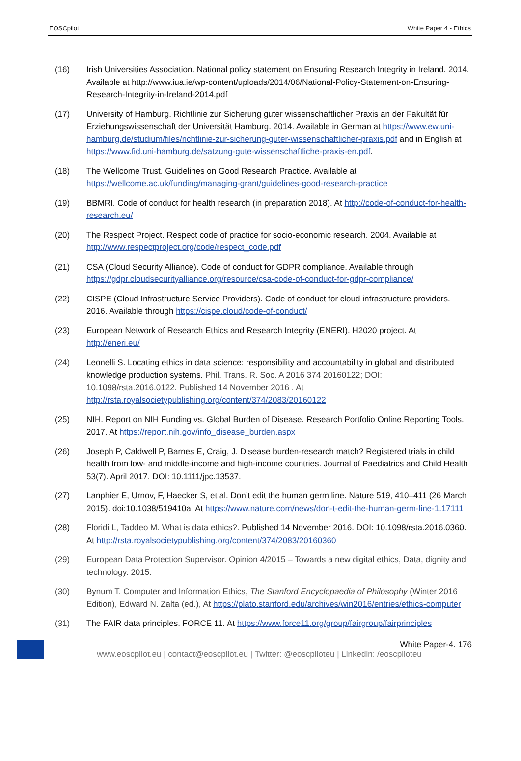EOSCpilot White Paper 4 - Ethics
(16) Irish Universities Association. National policy statement on Ensuring Research Integrity in Ireland. 2014. Available at http://www.iua.ie/wp-content/uploads/2014/06/National-Policy-Statement-on-Ensuring-Research-Integrity-in-Ireland-2014.pdf
(17) University of Hamburg. Richtlinie zur Sicherung guter wissenschaftlicher Praxis an der Fakultät für Erziehungswissenschaft der Universität Hamburg. 2014. Available in German at https://www.ew.uni-hamburg.de/studium/files/richtlinie-zur-sicherung-guter-wissenschaftlicher-praxis.pdf and in English at https://www.fid.uni-hamburg.de/satzung-gute-wissenschaftliche-praxis-en.pdf.
(18) The Wellcome Trust. Guidelines on Good Research Practice. Available at https://wellcome.ac.uk/funding/managing-grant/guidelines-good-research-practice
(19) BBMRI. Code of conduct for health research (in preparation 2018). At http://code-of-conduct-for-health-research.eu/
(20) The Respect Project. Respect code of practice for socio-economic research. 2004. Available at http://www.respectproject.org/code/respect_code.pdf
(21) CSA (Cloud Security Alliance). Code of conduct for GDPR compliance. Available through https://gdpr.cloudsecurityalliance.org/resource/csa-code-of-conduct-for-gdpr-compliance/
(22) CISPE (Cloud Infrastructure Service Providers). Code of conduct for cloud infrastructure providers. 2016. Available through https://cispe.cloud/code-of-conduct/
(23) European Network of Research Ethics and Research Integrity (ENERI). H2020 project. At http://eneri.eu/
(24) Leonelli S. Locating ethics in data science: responsibility and accountability in global and distributed knowledge production systems. Phil. Trans. R. Soc. A 2016 374 20160122; DOI: 10.1098/rsta.2016.0122. Published 14 November 2016 . At http://rsta.royalsocietypublishing.org/content/374/2083/20160122
(25) NIH. Report on NIH Funding vs. Global Burden of Disease. Research Portfolio Online Reporting Tools. 2017. At https://report.nih.gov/info_disease_burden.aspx
(26) Joseph P, Caldwell P, Barnes E, Craig, J. Disease burden-research match? Registered trials in child health from low- and middle-income and high-income countries. Journal of Paediatrics and Child Health 53(7). April 2017. DOI: 10.1111/jpc.13537.
(27) Lanphier E, Urnov, F, Haecker S, et al. Don’t edit the human germ line. Nature 519, 410–411 (26 March 2015). doi:10.1038/519410a. At https://www.nature.com/news/don-t-edit-the-human-germ-line-1.17111
(28) Floridi L, Taddeo M. What is data ethics?. Published 14 November 2016. DOI: 10.1098/rsta.2016.0360. At http://rsta.royalsocietypublishing.org/content/374/2083/20160360
(29) European Data Protection Supervisor. Opinion 4/2015 – Towards a new digital ethics, Data, dignity and technology. 2015.
(30) Bynum T. Computer and Information Ethics, The Stanford Encyclopaedia of Philosophy (Winter 2016 Edition), Edward N. Zalta (ed.), At https://plato.stanford.edu/archives/win2016/entries/ethics-computer
(31) The FAIR data principles. FORCE 11. At https://www.force11.org/group/fairgroup/fairprinciples
White Paper-4. 176
www.eoscpilot.eu | contact@eoscpilot.eu | Twitter: @eoscpiloteu | Linkedin: /eoscpiloteu